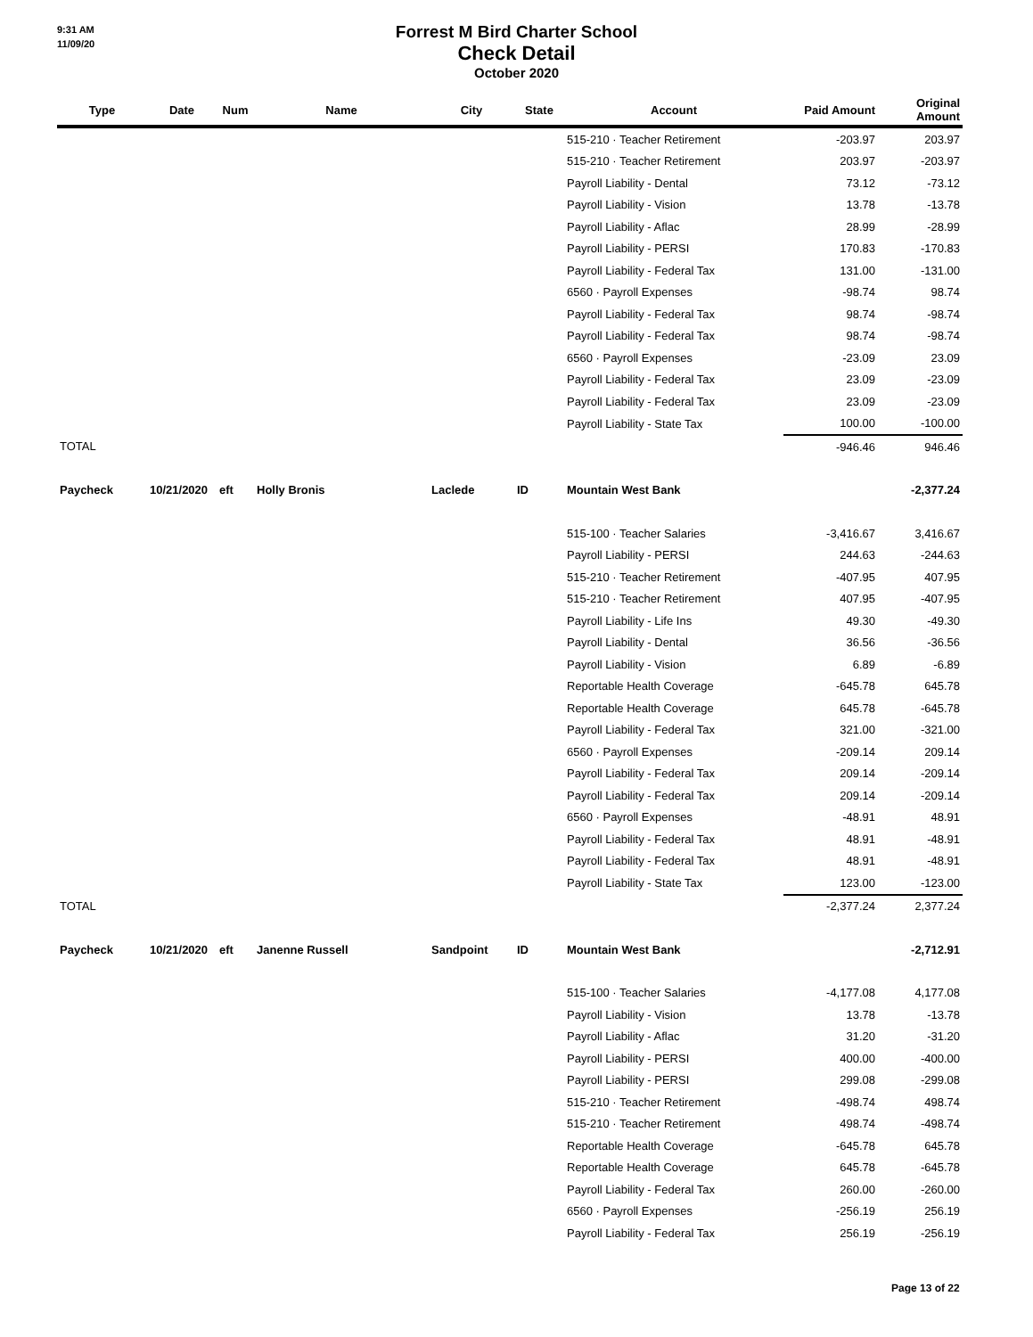9:31 AM
11/09/20
Forrest M Bird Charter School
Check Detail
October 2020
| Type | Date | Num | Name | City | State | Account | Paid Amount | Original Amount |
| --- | --- | --- | --- | --- | --- | --- | --- | --- |
| | | | | | | 515-210 · Teacher Retirement | -203.97 | 203.97 |
| | | | | | | 515-210 · Teacher Retirement | 203.97 | -203.97 |
| | | | | | | Payroll Liability - Dental | 73.12 | -73.12 |
| | | | | | | Payroll Liability - Vision | 13.78 | -13.78 |
| | | | | | | Payroll Liability - Aflac | 28.99 | -28.99 |
| | | | | | | Payroll Liability - PERSI | 170.83 | -170.83 |
| | | | | | | Payroll Liability - Federal Tax | 131.00 | -131.00 |
| | | | | | | 6560 · Payroll Expenses | -98.74 | 98.74 |
| | | | | | | Payroll Liability - Federal Tax | 98.74 | -98.74 |
| | | | | | | Payroll Liability - Federal Tax | 98.74 | -98.74 |
| | | | | | | 6560 · Payroll Expenses | -23.09 | 23.09 |
| | | | | | | Payroll Liability - Federal Tax | 23.09 | -23.09 |
| | | | | | | Payroll Liability - Federal Tax | 23.09 | -23.09 |
| | | | | | | Payroll Liability - State Tax | 100.00 | -100.00 |
| TOTAL | | | | | | | -946.46 | 946.46 |
| Paycheck | 10/21/2020 | eft | Holly Bronis | Laclede | ID | Mountain West Bank | | -2,377.24 |
| | | | | | | 515-100 · Teacher Salaries | -3,416.67 | 3,416.67 |
| | | | | | | Payroll Liability - PERSI | 244.63 | -244.63 |
| | | | | | | 515-210 · Teacher Retirement | -407.95 | 407.95 |
| | | | | | | 515-210 · Teacher Retirement | 407.95 | -407.95 |
| | | | | | | Payroll Liability - Life Ins | 49.30 | -49.30 |
| | | | | | | Payroll Liability - Dental | 36.56 | -36.56 |
| | | | | | | Payroll Liability - Vision | 6.89 | -6.89 |
| | | | | | | Reportable Health Coverage | -645.78 | 645.78 |
| | | | | | | Reportable Health Coverage | 645.78 | -645.78 |
| | | | | | | Payroll Liability - Federal Tax | 321.00 | -321.00 |
| | | | | | | 6560 · Payroll Expenses | -209.14 | 209.14 |
| | | | | | | Payroll Liability - Federal Tax | 209.14 | -209.14 |
| | | | | | | Payroll Liability - Federal Tax | 209.14 | -209.14 |
| | | | | | | 6560 · Payroll Expenses | -48.91 | 48.91 |
| | | | | | | Payroll Liability - Federal Tax | 48.91 | -48.91 |
| | | | | | | Payroll Liability - Federal Tax | 48.91 | -48.91 |
| | | | | | | Payroll Liability - State Tax | 123.00 | -123.00 |
| TOTAL | | | | | | | -2,377.24 | 2,377.24 |
| Paycheck | 10/21/2020 | eft | Janenne Russell | Sandpoint | ID | Mountain West Bank | | -2,712.91 |
| | | | | | | 515-100 · Teacher Salaries | -4,177.08 | 4,177.08 |
| | | | | | | Payroll Liability - Vision | 13.78 | -13.78 |
| | | | | | | Payroll Liability - Aflac | 31.20 | -31.20 |
| | | | | | | Payroll Liability - PERSI | 400.00 | -400.00 |
| | | | | | | Payroll Liability - PERSI | 299.08 | -299.08 |
| | | | | | | 515-210 · Teacher Retirement | -498.74 | 498.74 |
| | | | | | | 515-210 · Teacher Retirement | 498.74 | -498.74 |
| | | | | | | Reportable Health Coverage | -645.78 | 645.78 |
| | | | | | | Reportable Health Coverage | 645.78 | -645.78 |
| | | | | | | Payroll Liability - Federal Tax | 260.00 | -260.00 |
| | | | | | | 6560 · Payroll Expenses | -256.19 | 256.19 |
| | | | | | | Payroll Liability - Federal Tax | 256.19 | -256.19 |
Page 13 of 22